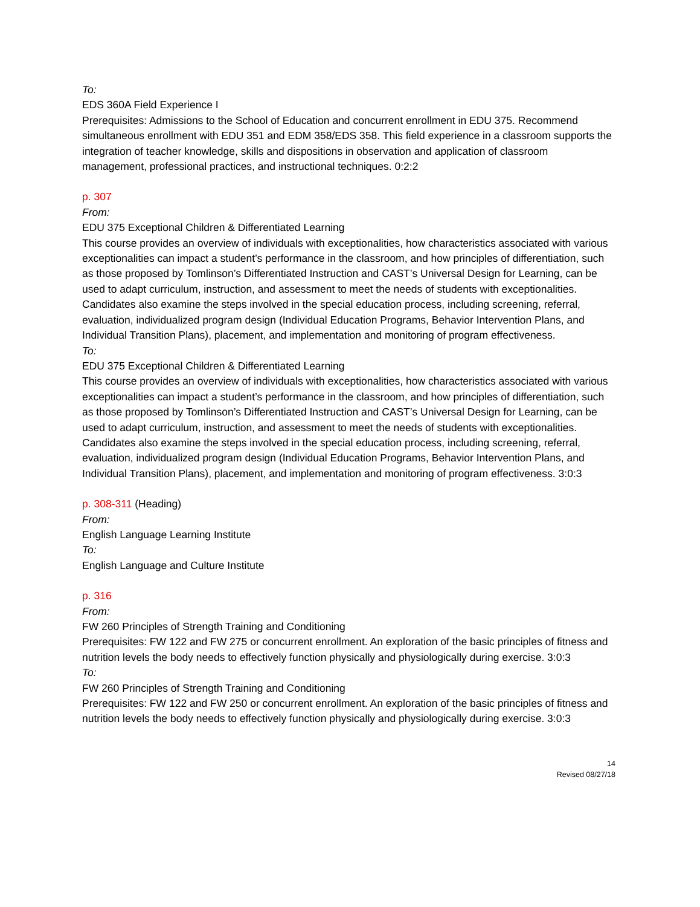To:
EDS 360A Field Experience I
Prerequisites: Admissions to the School of Education and concurrent enrollment in EDU 375. Recommend simultaneous enrollment with EDU 351 and EDM 358/EDS 358. This field experience in a classroom supports the integration of teacher knowledge, skills and dispositions in observation and application of classroom management, professional practices, and instructional techniques. 0:2:2
p. 307
From:
EDU 375 Exceptional Children & Differentiated Learning
This course provides an overview of individuals with exceptionalities, how characteristics associated with various exceptionalities can impact a student’s performance in the classroom, and how principles of differentiation, such as those proposed by Tomlinson’s Differentiated Instruction and CAST’s Universal Design for Learning, can be used to adapt curriculum, instruction, and assessment to meet the needs of students with exceptionalities. Candidates also examine the steps involved in the special education process, including screening, referral, evaluation, individualized program design (Individual Education Programs, Behavior Intervention Plans, and Individual Transition Plans), placement, and implementation and monitoring of program effectiveness.
To:
EDU 375 Exceptional Children & Differentiated Learning
This course provides an overview of individuals with exceptionalities, how characteristics associated with various exceptionalities can impact a student’s performance in the classroom, and how principles of differentiation, such as those proposed by Tomlinson’s Differentiated Instruction and CAST’s Universal Design for Learning, can be used to adapt curriculum, instruction, and assessment to meet the needs of students with exceptionalities. Candidates also examine the steps involved in the special education process, including screening, referral, evaluation, individualized program design (Individual Education Programs, Behavior Intervention Plans, and Individual Transition Plans), placement, and implementation and monitoring of program effectiveness. 3:0:3
p. 308-311 (Heading)
From:
English Language Learning Institute
To:
English Language and Culture Institute
p. 316
From:
FW 260 Principles of Strength Training and Conditioning
Prerequisites: FW 122 and FW 275 or concurrent enrollment. An exploration of the basic principles of fitness and nutrition levels the body needs to effectively function physically and physiologically during exercise. 3:0:3
To:
FW 260 Principles of Strength Training and Conditioning
Prerequisites: FW 122 and FW 250 or concurrent enrollment. An exploration of the basic principles of fitness and nutrition levels the body needs to effectively function physically and physiologically during exercise. 3:0:3
14
Revised 08/27/18